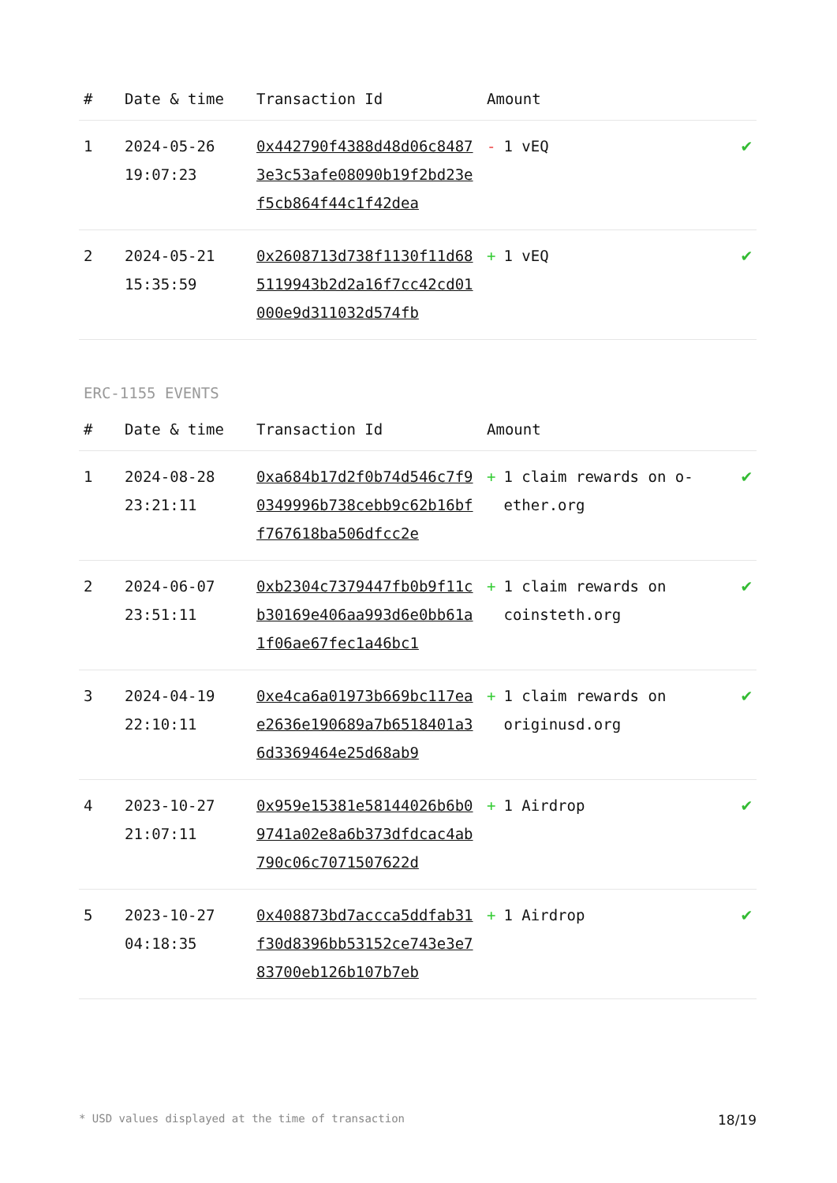| # | Date & time | Transaction Id | Amount | |
| --- | --- | --- | --- | --- |
| 1 | 2024-05-26 19:07:23 | 0x442790f4388d48d06c84873e3c53afe08090b19f2bd23ef5cb864f44c1f42dea | - 1 vEQ | ✔ |
| 2 | 2024-05-21 15:35:59 | 0x2608713d738f1130f11d685119943b2d2a16f7cc42cd01000e9d311032d574fb | + 1 vEQ | ✔ |
ERC-1155 EVENTS
| # | Date & time | Transaction Id | Amount | |
| --- | --- | --- | --- | --- |
| 1 | 2024-08-28 23:21:11 | 0xa684b17d2f0b74d546c7f90349996b738cebb9c62b16bff767618ba506dfcc2e | + 1 claim rewards on o-ether.org | ✔ |
| 2 | 2024-06-07 23:51:11 | 0xb2304c7379447fb0b9f11cb30169e406aa993d6e0bb61a1f06ae67fec1a46bc1 | + 1 claim rewards on coinsteth.org | ✔ |
| 3 | 2024-04-19 22:10:11 | 0xe4ca6a01973b669bc117eae2636e190689a7b6518401a36d3369464e25d68ab9 | + 1 claim rewards on originusd.org | ✔ |
| 4 | 2023-10-27 21:07:11 | 0x959e15381e58144026b6b09741a02e8a6b373dfdcac4ab790c06c7071507622d | + 1 Airdrop | ✔ |
| 5 | 2023-10-27 04:18:35 | 0x408873bd7accca5ddfab31f30d8396bb53152ce743e3e783700eb126b107b7eb | + 1 Airdrop | ✔ |
* USD values displayed at the time of transaction 18/19